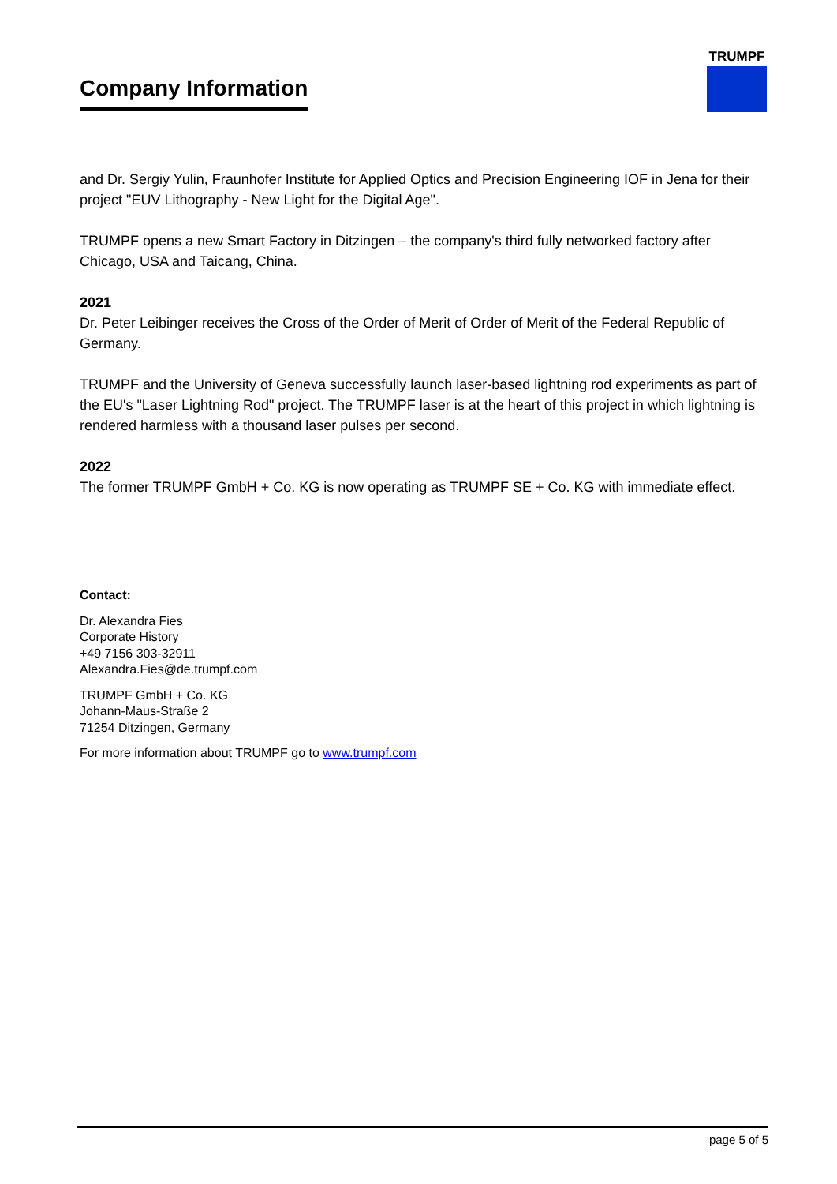Company Information
TRUMPF
and Dr. Sergiy Yulin, Fraunhofer Institute for Applied Optics and Precision Engineering IOF in Jena for their project "EUV Lithography - New Light for the Digital Age".
TRUMPF opens a new Smart Factory in Ditzingen – the company's third fully networked factory after Chicago, USA and Taicang, China.
2021
Dr. Peter Leibinger receives the Cross of the Order of Merit of Order of Merit of the Federal Republic of Germany.
TRUMPF and the University of Geneva successfully launch laser-based lightning rod experiments as part of the EU's "Laser Lightning Rod" project. The TRUMPF laser is at the heart of this project in which lightning is rendered harmless with a thousand laser pulses per second.
2022
The former TRUMPF GmbH + Co. KG is now operating as TRUMPF SE + Co. KG with immediate effect.
Contact:
Dr. Alexandra Fies
Corporate History
+49 7156 303-32911
Alexandra.Fies@de.trumpf.com
TRUMPF GmbH + Co. KG
Johann-Maus-Straße 2
71254 Ditzingen, Germany
For more information about TRUMPF go to www.trumpf.com
page 5 of 5